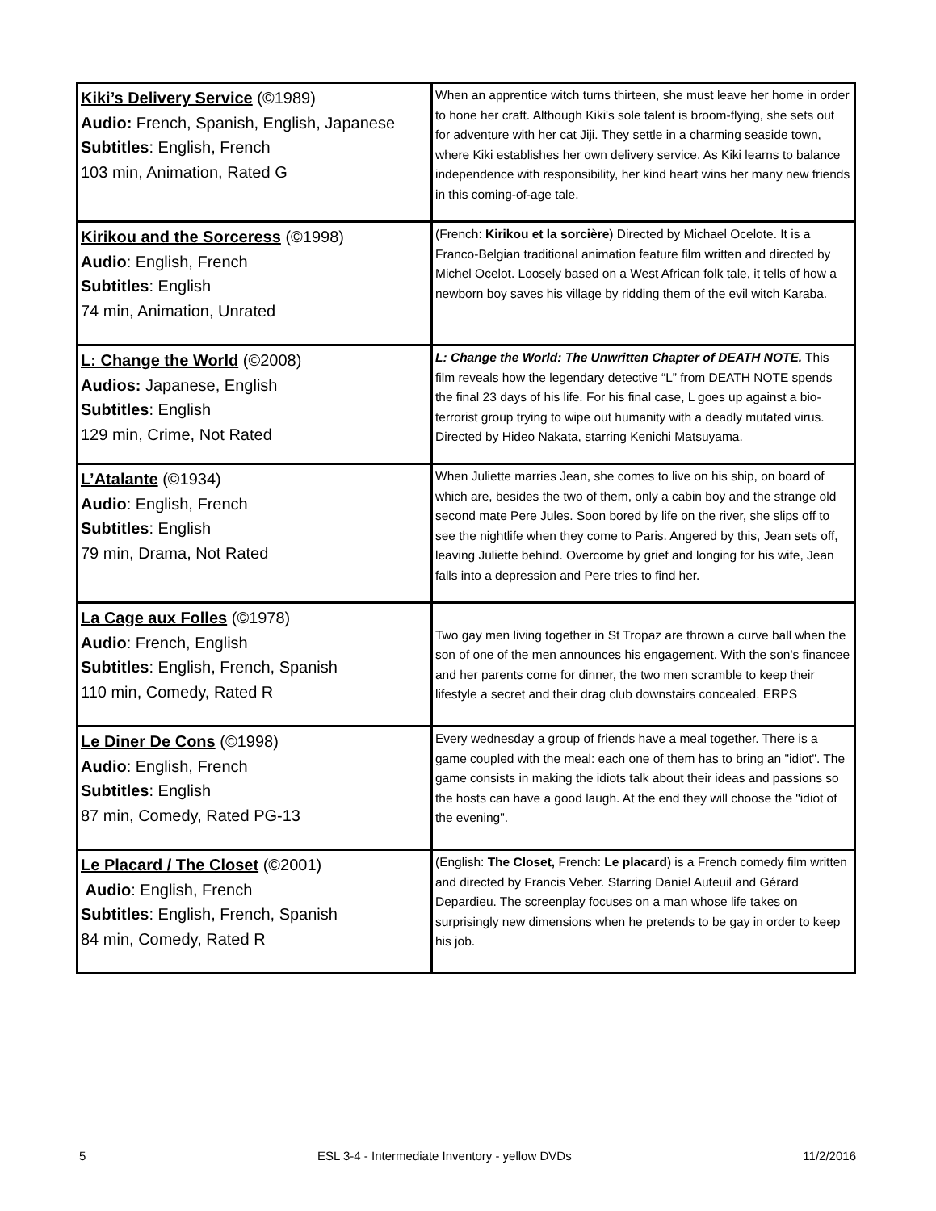| Kiki’s Delivery Service (©1989) Audio: French, Spanish, English, Japanese Subtitles : English, French 103 min, Animation, Rated G | When an apprentice witch turns thirteen, she must leave her home in order to hone her craft. Although Kiki's sole talent is broom-flying, she sets out for adventure with her cat Jiji. They settle in a charming seaside town, where Kiki establishes her own delivery service. As Kiki learns to balance independence with responsibility, her kind heart wins her many new friends in this coming-of-age tale. |
| Kirikou and the Sorceress (©1998) Audio : English, French Subtitles : English 74 min, Animation, Unrated | (French: Kirikou et la sorcière ) Directed by Michael Ocelote. It is a Franco-Belgian traditional animation feature film written and directed by Michel Ocelot. Loosely based on a West African folk tale, it tells of how a newborn boy saves his village by ridding them of the evil witch Karaba. |
| L: Change the World (©2008) Audios: Japanese, English Subtitles : English 129 min, Crime, Not Rated | L: Change the World: The Unwritten Chapter of DEATH NOTE. This film reveals how the legendary detective “L” from DEATH NOTE spends the final 23 days of his life. For his final case, L goes up against a bio-terrorist group trying to wipe out humanity with a deadly mutated virus. Directed by Hideo Nakata, starring Kenichi Matsuyama. |
| L’Atalante (©1934) Audio : English, French Subtitles : English 79 min, Drama, Not Rated | When Juliette marries Jean, she comes to live on his ship, on board of which are, besides the two of them, only a cabin boy and the strange old second mate Pere Jules. Soon bored by life on the river, she slips off to see the nightlife when they come to Paris. Angered by this, Jean sets off, leaving Juliette behind. Overcome by grief and longing for his wife, Jean falls into a depression and Pere tries to find her. |
| La Cage aux Folles (©1978) Audio : French, English Subtitles : English, French, Spanish 110 min, Comedy, Rated R | Two gay men living together in St Tropaz are thrown a curve ball when the son of one of the men announces his engagement. With the son's financee and her parents come for dinner, the two men scramble to keep their lifestyle a secret and their drag club downstairs concealed. ERPS |
| Le Diner De Cons (©1998) Audio : English, French Subtitles : English 87 min, Comedy, Rated PG-13 | Every wednesday a group of friends have a meal together. There is a game coupled with the meal: each one of them has to bring an "idiot". The game consists in making the idiots talk about their ideas and passions so the hosts can have a good laugh. At the end they will choose the "idiot of the evening". |
| Le Placard / The Closet (©2001) Audio : English, French Subtitles : English, French, Spanish 84 min, Comedy, Rated R | (English: The Closet, French: Le placard ) is a French comedy film written and directed by Francis Veber. Starring Daniel Auteuil and Gérard Depardieu. The screenplay focuses on a man whose life takes on surprisingly new dimensions when he pretends to be gay in order to keep his job. |
5 ESL 3-4 - Intermediate Inventory - yellow DVDs 11/2/2016